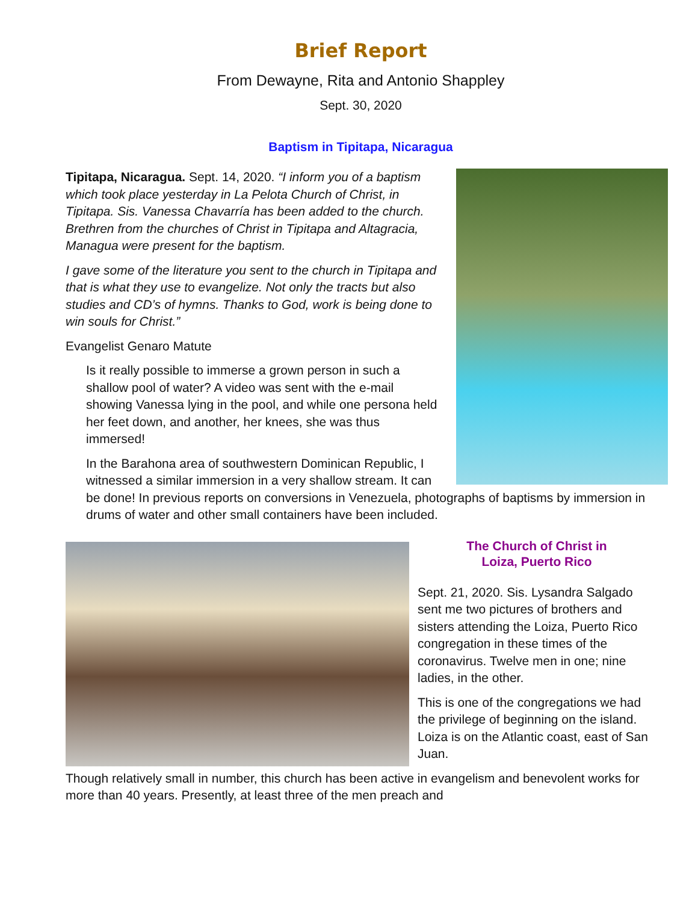Brief Report
From Dewayne, Rita and Antonio Shappley
Sept. 30, 2020
Baptism in Tipitapa, Nicaragua
Tipitapa, Nicaragua. Sept. 14, 2020. “I inform you of a baptism which took place yesterday in La Pelota Church of Christ, in Tipitapa. Sis. Vanessa Chavarría has been added to the church. Brethren from the churches of Christ in Tipitapa and Altagracia, Managua were present for the baptism.
I gave some of the literature you sent to the church in Tipitapa and that is what they use to evangelize. Not only the tracts but also studies and CD’s of hymns. Thanks to God, work is being done to win souls for Christ.”
Evangelist Genaro Matute
Is it really possible to immerse a grown person in such a shallow pool of water? A video was sent with the e-mail showing Vanessa lying in the pool, and while one persona held her feet down, and another, her knees, she was thus immersed!
In the Barahona area of southwestern Dominican Republic, I witnessed a similar immersion in a very shallow stream. It can be done! In previous reports on conversions in Venezuela, photographs of baptisms by immersion in drums of water and other small containers have been included.
The Church of Christ in
Loiza, Puerto Rico
Sept. 21, 2020. Sis. Lysandra Salgado sent me two pictures of brothers and sisters attending the Loiza, Puerto Rico congregation in these times of the coronavirus. Twelve men in one; nine ladies, in the other.
This is one of the congregations we had the privilege of beginning on the island. Loiza is on the Atlantic coast, east of San Juan.
Though relatively small in number, this church has been active in evangelism and benevolent works for more than 40 years. Presently, at least three of the men preach and